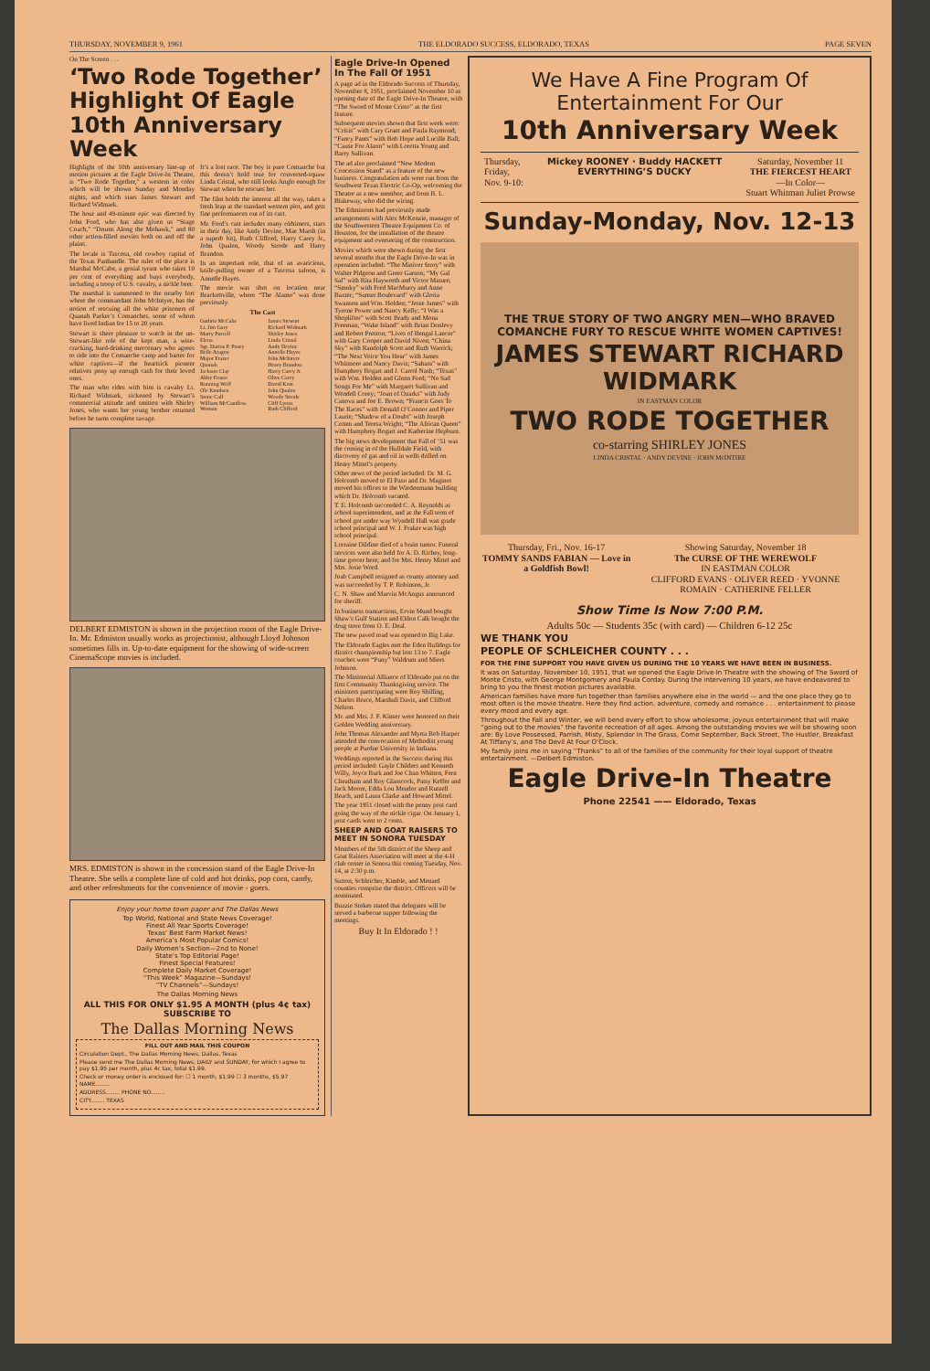THURSDAY, NOVEMBER 9, 1961 THE ELDORADO SUCCESS, ELDORADO, TEXAS PAGE SEVEN
On The Screen . . .
‘Two Rode Together’ Highlight Of Eagle 10th Anniversary Week
Highlight of the 10th anniversary line-up of motion pictures at the Eagle Drive-In Theatre, is “Two Rode Together,” a western in color which will be shown Sunday and Monday nights, and which stars James Stewart and Richard Widmark.
The hour and 49-minute epic was directed by John Ford, who has also given us “Stage Coach,” “Drums Along the Mohawk,” and 80 other action-filled movies both on and off the plains.
The locale is Tascosa, old cowboy capital of the Texas Panhandle. The ruler of the place is Marshal McCabe, a genial tyrant who takes 10 per cent of everything and buys everybody, including a troop of U.S. cavalry, a nickle beer.
The marshal is summoned to the nearby fort where the commandant John McIntyre, has the notion of rescuing all the white prisoners of Quanah Parker’s Comanches, some of whom have lived Indian for 15 to 20 years.
Stewart is sheer pleasure to watch in the un-Stewart-like role of the kept man, a wise-cracking, hard-drinking mercenary who agrees to ride into the Comanche camp and barter for white captives—if the heartsick pioneer relatives pony up enough cash for their loved ones.
The man who rides with him is cavalry Lt. Richard Widmark, sickened by Stewart’s commercial attitude and smitten with Shirley Jones, who wants her young brother returned before he turns complete savage.
It’s a lost race. The boy is pure Comanche but this doesn’t hold true for converted-squaw Linda Cristal, who still looks Anglo enough for Stewart when he rescues her.
The film holds the interest all the way, takes a fresh leap at the standard western plot, and gets fine performances out of its cast.
Mr. Ford’s cast includes many oldtimers, stars in their day, like Andy Devine, Mae Marsh (in a superb bit), Ruth Clifford, Harry Carey Jr., John Qualen, Woody Strode and Harry Brandon.
In an important role, that of an avaricious, knife-pulling owner of a Tascosa saloon, is Annelle Hayes.
The movie was shot on location near Brackettville, where “The Alamo” was done previously.
The Cast
| Guthrie McCabe | James Stewart |
| Lt. Jim Gary | Richard Widmark |
| Marty Purcell | Shirley Jones |
| Elena | Linda Cristal |
| Sgt. Darius P. Posey | Andy Devine |
| Belle Aragon | Annelle Hayes |
| Major Frazer | John McIntyre |
| Quanah | Henry Brandon |
| Jackson Clay | Harry Carey Jr. |
| Abby Frazer | Olive Carey |
| Running Wolf | David Kent |
| Ole Knudsen | John Qualen |
| Stone Calf | Woody Strode |
| William McCandless | Cliff Lyons |
| Woman | Ruth Clifford |
DELBERT EDMISTON is shown in the projection room of the Eagle Drive-In. Mr. Edmiston usually works as projectionist, although Lloyd Johnson sometimes fills in. Up-to-date equipment for the showing of wide-screen CinemaScope movies is included.
MRS. EDMISTON is shown in the concession stand of the Eagle Drive-In Theatre. She sells a complete line of cold and hot drinks, pop corn, candy, and other refreshments for the convenience of movie - goers.
Enjoy your home town paper and The Dallas News
Top World, National and State News Coverage!
Finest All Year Sports Coverage!
Texas’ Best Farm Market News!
America’s Most Popular Comics!
Daily Women’s Section—2nd to None!
State’s Top Editorial Page!
Finest Special Features!
Complete Daily Market Coverage!
“This Week” Magazine—Sundays!
“TV Channels”—Sundays!
The Dallas Morning News
ALL THIS FOR ONLY $1.95 A MONTH (plus 4¢ tax) SUBSCRIBE TO
The Dallas Morning News
FILL OUT AND MAIL THIS COUPON
Circulation Dept., The Dallas Morning News, Dallas, Texas
Please send me The Dallas Morning News, DAILY and SUNDAY, for which I agree to pay $1.95 per month, plus 4c tax, total $1.99.
Check or money order is enclosed for: ☐ 1 month, $1.99 ☐ 3 months, $5.97
NAME........
ADDRESS........ PHONE NO........
CITY........ TEXAS
Eagle Drive-In Opened In The Fall Of 1951
A page ad in the Eldorado Success of Thursday, November 8, 1951, proclaimed November 10 as opening date of the Eagle Drive-In Theatre, with “The Sword of Monte Cristo” as the first feature.
Subsequent movies shown that first week were: “Crisis” with Cary Grant and Paula Raymond; “Fancy Pants” with Bob Hope and Lucille Ball; “Cause For Alarm” with Loretta Young and Barry Sullivan.
The ad also proclaimed “New Modern Concession Stand” as a feature of the new business. Congratulation ads were run from the Southwest Texas Electric Co-Op, welcoming the Theatre as a new member; and from B. L. Blakeway, who did the wiring.
The Edmistons had previously made arrangements with Alex McKenzie, manager of the Southwestern Theatre Equipment Co. of Houston, for the installation of the theatre equipment and overseeing of the construction.
Movies which were shown during the first several months that the Eagle Drive-In was in operation included: “The Miniver Story” with Walter Pidgeon and Greer Garson; “My Gal Sal” with Rita Hayworth and Victor Mature; “Smoky” with Fred MacMurry and Anne Baxter; “Sunset Boulevard” with Gloria Swanson and Wm. Holden; “Jesse James” with Tyrone Power and Nancy Kelly; “I Was a Shoplifter” with Scott Brady and Mona Freeman; “Wake Island” with Brian Donlevy and Robert Preston; “Lives of Bengal Lancer” with Gary Cooper and David Niven; “China Sky” with Randolph Scott and Ruth Warrick; “The Next Voice You Hear” with James Whitmore and Nancy Davis; “Sahara” with Humphrey Bogart and J. Carrol Nash; “Texas” with Wm. Holden and Glenn Ford; “No Sad Songs For Me” with Margaret Sullivan and Wendell Corey; “Joan of Ozarks” with Judy Canova and Joe E. Brown; “Francis Goes To The Races” with Donald O’Connor and Piper Laurie; “Shadow of a Doubt” with Joseph Cotten and Teresa Wright; “The African Queen” with Humphrey Bogart and Katherine Hepburn.
The big news development that Fall of ’51 was the coming in of the Hulldale Field, with discovery of gas and oil in wells drilled on Henry Mittel’s property.
Other news of the period included: Dr. M. G. Holcomb moved to El Paso and Dr. Maginot moved his offices to the Wiedenmann building which Dr. Holcomb vacated.
T. E. Holcomb succeeded C. A. Reynolds as school superintendent, and as the Fall term of school got under way Wyndell Hall was grade school principal and W. J. Fraker was high school principal.
Lorraine Dildine died of a brain tumor. Funeral services were also held for A. D. Richey, long-time grocer here; and for Mrs. Henry Mittel and Mrs. Josie Word.
Joab Campbell resigned as county attorney and was succeeded by T. P. Robinson, Jr.
C. N. Shaw and Marvin McAngus announced for sheriff.
In business transactions, Ervin Mund bought Shaw’s Gulf Station and Eldon Calk bought the drug store from O. E. Deal.
The new paved road was opened to Big Lake.
The Eldorado Eagles met the Eden Bulldogs for district championship but lost 13 to 7. Eagle coaches were “Puny” Waldrum and Miers Johnson.
The Ministerial Alliance of Eldorado put on the first Community Thanksgiving service. The ministers participating were Roy Shilling, Charles Bruce, Marshall Davis, and Clifford Nelson.
Mr. and Mrs. J. F. Kinser were honored on their Golden Wedding anniversary.
John Thomas Alexander and Myrta Bob Harper attended the convocation of Methodist young people at Purdue University in Indiana.
Weddings reported in the Success during this period included: Gayle Childers and Kenneth Willy, Joyce Burk and Joe Chan Whitten, Fern Cheatham and Roy Glasscock, Patsy Keffer and Jack Moore, Edda Lou Meador and Russell Beach, and Laura Clarke and Howard Mittel.
The year 1951 closed with the penny post card going the way of the nickle cigar. On January 1, post cards went to 2 cents.
SHEEP AND GOAT RAISERS TO MEET IN SONORA TUESDAY
Members of the 5th district of the Sheep and Goat Raisers Association will meet at the 4-H club center in Sonora this coming Tuesday, Nov. 14, at 2:30 p.m.
Sutton, Schleicher, Kimble, and Menard counties comprise the district. Officers will be nominated.
Buzzie Stokes stated that delegates will be served a barbecue supper following the meetings.
Buy It In Eldorado ! !
We Have A Fine Program Of Entertainment For Our
10th Anniversary Week
Thursday,
Friday,
Nov. 9-10:
Mickey ROONEY · Buddy HACKETT
EVERYTHING’S DUCKY
Saturday, November 11
THE FIERCEST HEART
—In Color—
Stuart Whitman Juliet Prowse
Sunday-Monday, Nov. 12-13
THE TRUE STORY OF TWO ANGRY MEN—WHO BRAVED COMANCHE FURY TO RESCUE WHITE WOMEN CAPTIVES!
JAMES STEWART RICHARD WIDMARK
IN EASTMAN COLOR
TWO RODE TOGETHER
co-starring SHIRLEY JONES
LINDA CRISTAL · ANDY DEVINE · JOHN McINTIRE
Thursday, Fri., Nov. 16-17
TOMMY SANDS FABIAN — Love in a Goldfish Bowl!
Showing Saturday, November 18
The CURSE OF THE WEREWOLF
IN EASTMAN COLOR
CLIFFORD EVANS · OLIVER REED · YVONNE ROMAIN · CATHERINE FELLER
Show Time Is Now 7:00 P.M.
Adults 50c — Students 35c (with card) — Children 6-12 25c
WE THANK YOU
PEOPLE OF SCHLEICHER COUNTY . . .
FOR THE FINE SUPPORT YOU HAVE GIVEN US DURING THE 10 YEARS WE HAVE BEEN IN BUSINESS.
It was on Saturday, November 10, 1951, that we opened the Eagle Drive-In Theatre with the showing of The Sword of Monte Cristo, with George Montgomery and Paula Corday. During the intervening 10 years, we have endeavored to bring to you the finest motion pictures available.
American families have more fun together than families anywhere else in the world — and the one place they go to most often is the movie theatre. Here they find action, adventure, comedy and romance . . . entertainment to please every mood and every age.
Throughout the Fall and Winter, we will bend every effort to show wholesome, joyous entertainment that will make “going out to the movies” the favorite recreation of all ages. Among the outstanding movies we will be showing soon are: By Love Possessed, Parrish, Misty, Splendor In The Grass, Come September, Back Street, The Hustler, Breakfast At Tiffany’s, and The Devil At Four O’Clock.
My family joins me in saying “Thanks” to all of the families of the community for their loyal support of theatre entertainment. —Delbert Edmiston.
Eagle Drive-In Theatre
Phone 22541 —— Eldorado, Texas